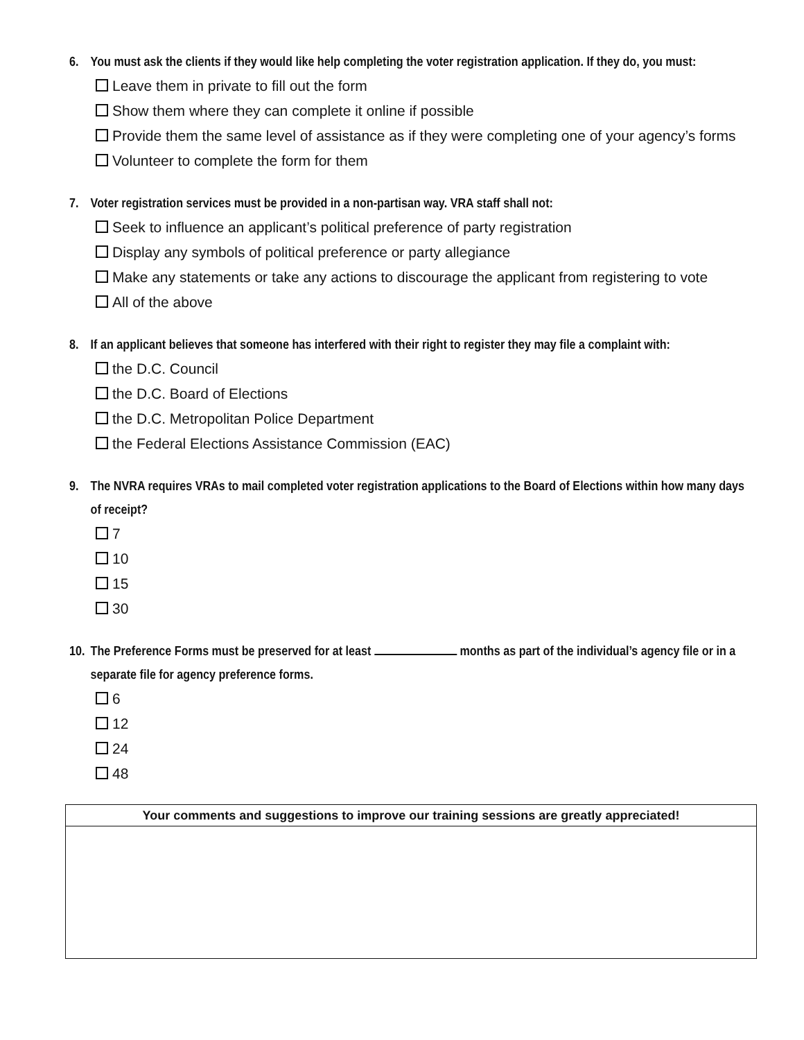6. You must ask the clients if they would like help completing the voter registration application. If they do, you must:
Leave them in private to fill out the form
Show them where they can complete it online if possible
Provide them the same level of assistance as if they were completing one of your agency’s forms
Volunteer to complete the form for them
7. Voter registration services must be provided in a non-partisan way. VRA staff shall not:
Seek to influence an applicant’s political preference of party registration
Display any symbols of political preference or party allegiance
Make any statements or take any actions to discourage the applicant from registering to vote
All of the above
8. If an applicant believes that someone has interfered with their right to register they may file a complaint with:
the D.C. Council
the D.C. Board of Elections
the D.C. Metropolitan Police Department
the Federal Elections Assistance Commission (EAC)
9. The NVRA requires VRAs to mail completed voter registration applications to the Board of Elections within how many days of receipt?
7
10
15
30
10. The Preference Forms must be preserved for at least months as part of the individual’s agency file or in a separate file for agency preference forms.
6
12
24
48
| Your comments and suggestions to improve our training sessions are greatly appreciated! |
| --- |